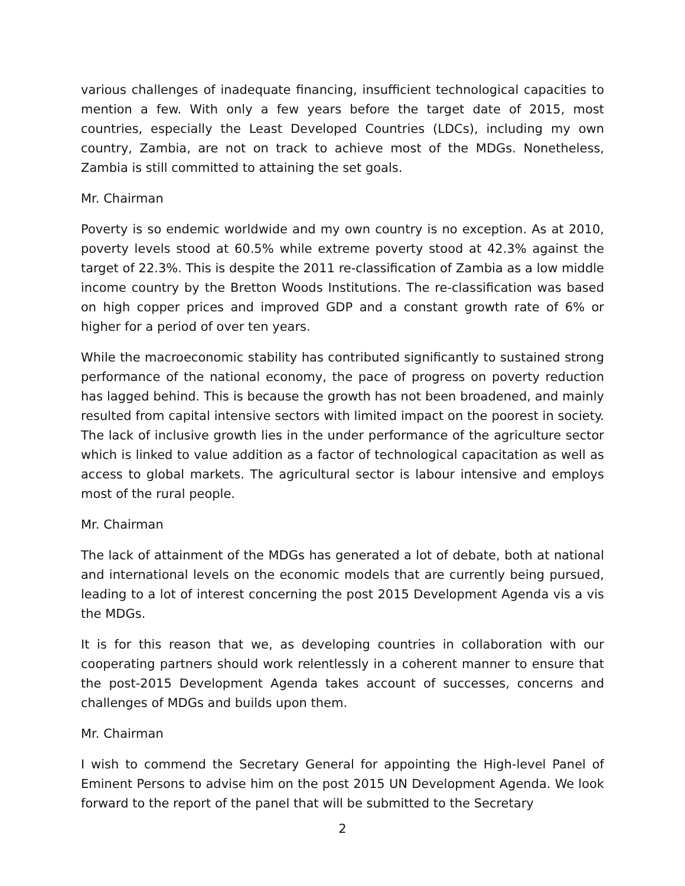various challenges of inadequate financing, insufficient technological capacities to mention a few. With only a few years before the target date of 2015, most countries, especially the Least Developed Countries (LDCs), including my own country, Zambia, are not on track to achieve most of the MDGs. Nonetheless, Zambia is still committed to attaining the set goals.
Mr. Chairman
Poverty is so endemic worldwide and my own country is no exception. As at 2010, poverty levels stood at 60.5% while extreme poverty stood at 42.3% against the target of 22.3%. This is despite the 2011 re-classification of Zambia as a low middle income country by the Bretton Woods Institutions. The re-classification was based on high copper prices and improved GDP and a constant growth rate of 6% or higher for a period of over ten years.
While the macroeconomic stability has contributed significantly to sustained strong performance of the national economy, the pace of progress on poverty reduction has lagged behind. This is because the growth has not been broadened, and mainly resulted from capital intensive sectors with limited impact on the poorest in society. The lack of inclusive growth lies in the under performance of the agriculture sector which is linked to value addition as a factor of technological capacitation as well as access to global markets. The agricultural sector is labour intensive and employs most of the rural people.
Mr. Chairman
The lack of attainment of the MDGs has generated a lot of debate, both at national and international levels on the economic models that are currently being pursued, leading to a lot of interest concerning the post 2015 Development Agenda vis a vis the MDGs.
It is for this reason that we, as developing countries in collaboration with our cooperating partners should work relentlessly in a coherent manner to ensure that the post-2015 Development Agenda takes account of successes, concerns and challenges of MDGs and builds upon them.
Mr. Chairman
I wish to commend the Secretary General for appointing the High-level Panel of Eminent Persons to advise him on the post 2015 UN Development Agenda. We look forward to the report of the panel that will be submitted to the Secretary
2